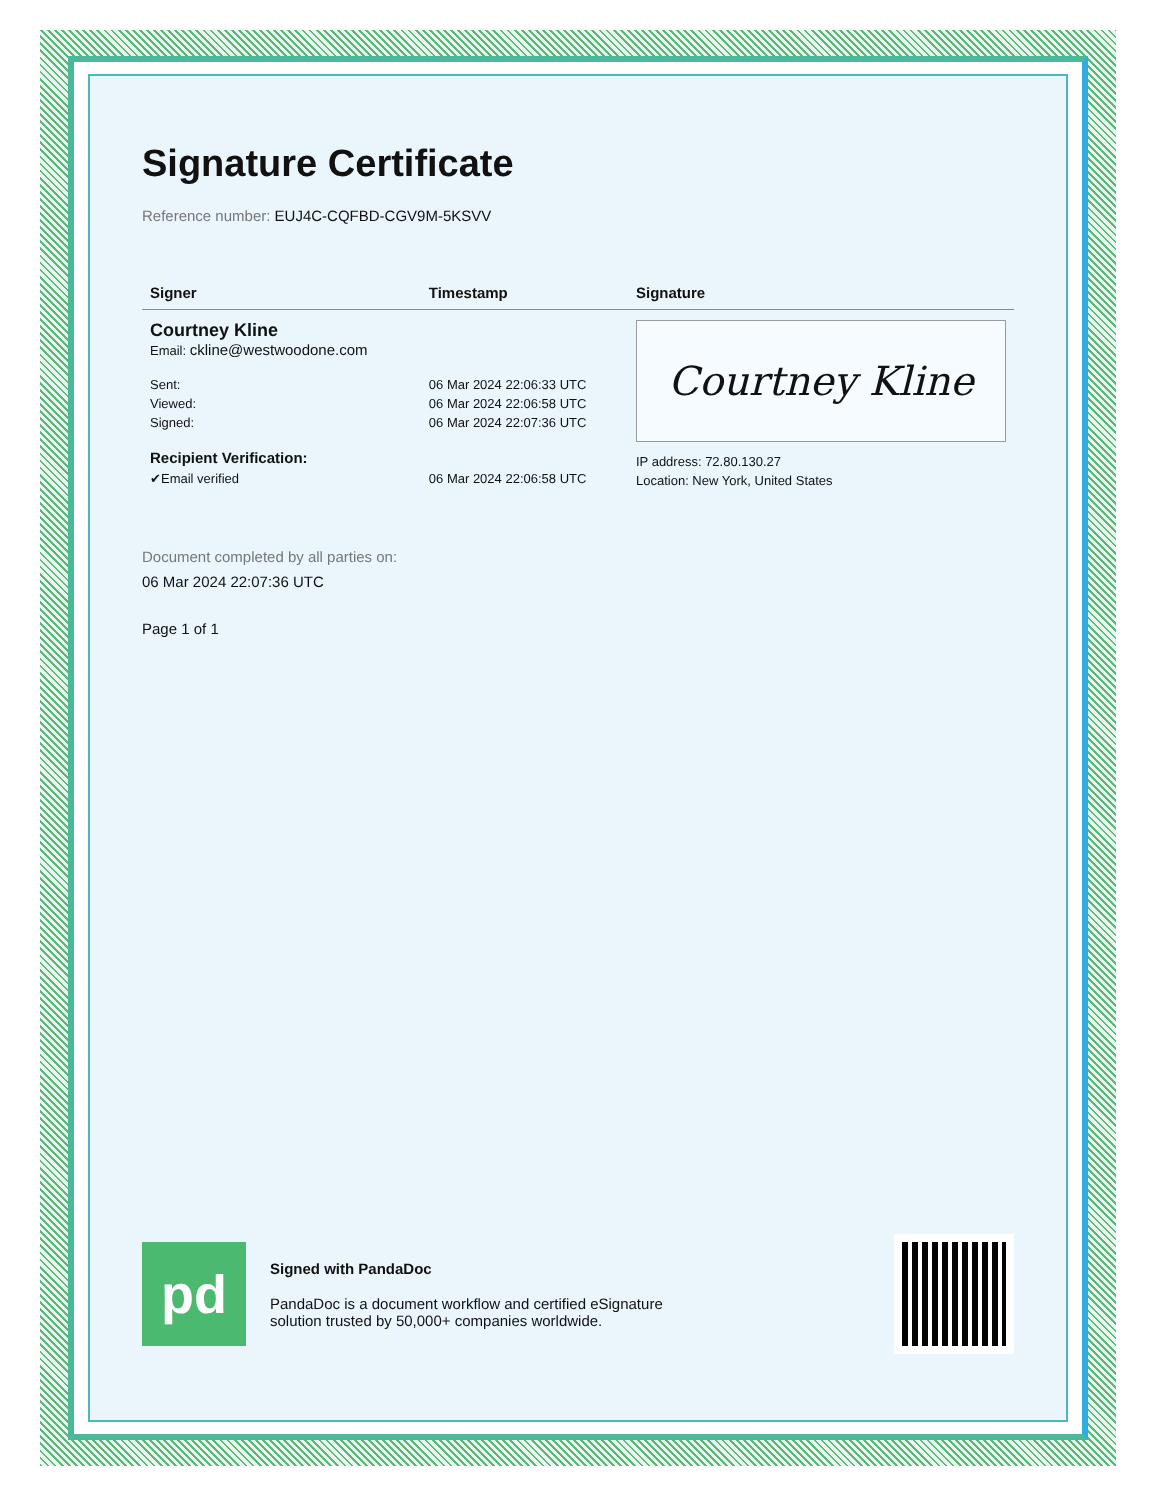Signature Certificate
Reference number: EUJ4C-CQFBD-CGV9M-5KSVV
| Signer | Timestamp | Signature |
| --- | --- | --- |
| Courtney Kline Email: ckline@westwoodone.com | | Courtney Kline IP address: 72.80.130.27 Location: New York, United States |
| Sent: Viewed: Signed: | 06 Mar 2024 22:06:33 UTC 06 Mar 2024 22:06:58 UTC 06 Mar 2024 22:07:36 UTC | |
| Recipient Verification: | | |
| ✔Email verified | 06 Mar 2024 22:06:58 UTC | |
Document completed by all parties on:
06 Mar 2024 22:07:36 UTC
Page 1 of 1
pd
Signed with PandaDoc
PandaDoc is a document workflow and certified eSignature
solution trusted by 50,000+ companies worldwide.